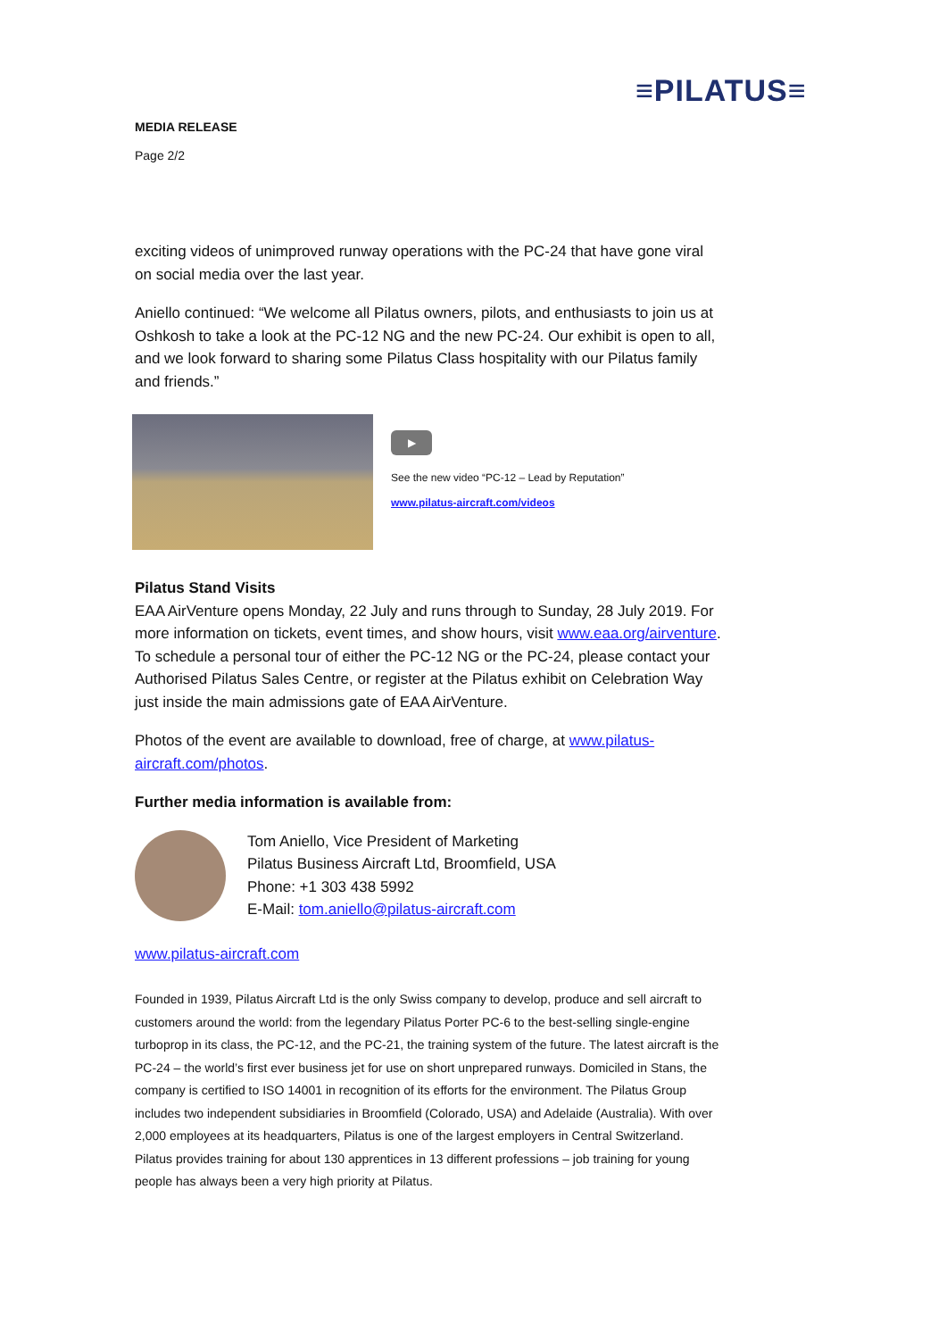≡PILATUS≡
MEDIA RELEASE
Page 2/2
exciting videos of unimproved runway operations with the PC-24 that have gone viral on social media over the last year.
Aniello continued: “We welcome all Pilatus owners, pilots, and enthusiasts to join us at Oshkosh to take a look at the PC-12 NG and the new PC-24. Our exhibit is open to all, and we look forward to sharing some Pilatus Class hospitality with our Pilatus family and friends.”
▶
See the new video “PC-12 – Lead by Reputation”
www.pilatus-aircraft.com/videos
Pilatus Stand Visits
EAA AirVenture opens Monday, 22 July and runs through to Sunday, 28 July 2019. For more information on tickets, event times, and show hours, visit www.eaa.org/airventure. To schedule a personal tour of either the PC-12 NG or the PC-24, please contact your Authorised Pilatus Sales Centre, or register at the Pilatus exhibit on Celebration Way just inside the main admissions gate of EAA AirVenture.
Photos of the event are available to download, free of charge, at www.pilatus-aircraft.com/photos.
Further media information is available from:
Tom Aniello, Vice President of Marketing
Pilatus Business Aircraft Ltd, Broomfield, USA
Phone: +1 303 438 5992
E-Mail: tom.aniello@pilatus-aircraft.com
www.pilatus-aircraft.com
Founded in 1939, Pilatus Aircraft Ltd is the only Swiss company to develop, produce and sell aircraft to customers around the world: from the legendary Pilatus Porter PC-6 to the best-selling single-engine turboprop in its class, the PC-12, and the PC-21, the training system of the future. The latest aircraft is the PC-24 – the world’s first ever business jet for use on short unprepared runways. Domiciled in Stans, the company is certified to ISO 14001 in recognition of its efforts for the environment. The Pilatus Group includes two independent subsidiaries in Broomfield (Colorado, USA) and Adelaide (Australia). With over 2,000 employees at its headquarters, Pilatus is one of the largest employers in Central Switzerland. Pilatus provides training for about 130 apprentices in 13 different professions – job training for young people has always been a very high priority at Pilatus.